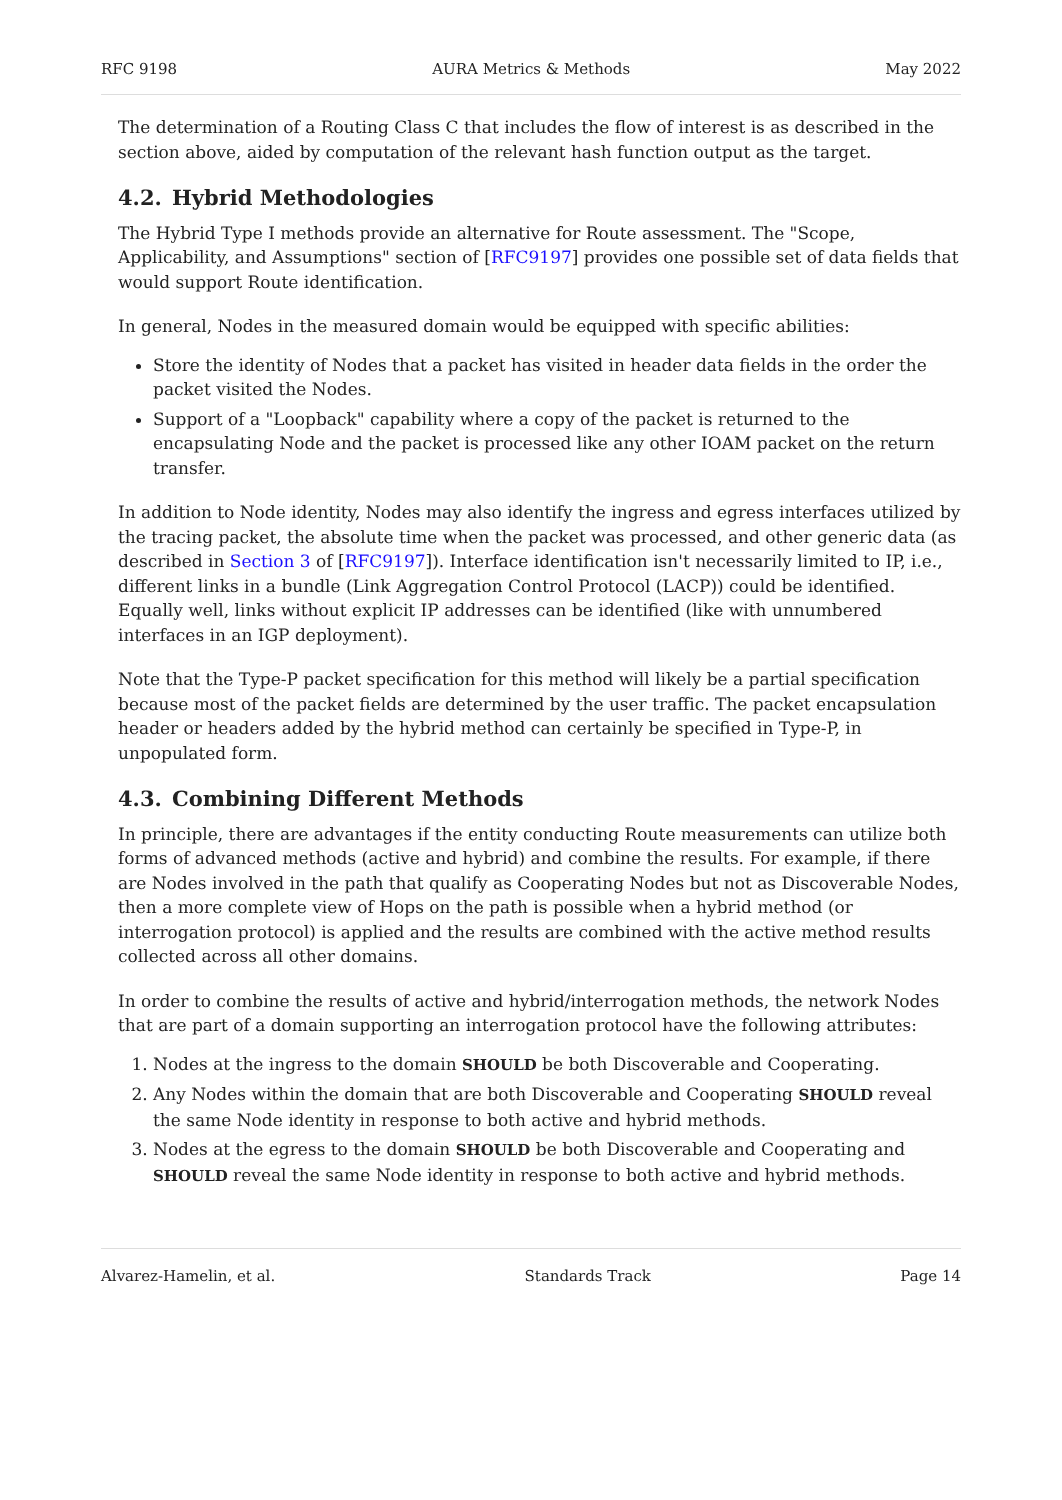RFC 9198 AURA Metrics & Methods May 2022
The determination of a Routing Class C that includes the flow of interest is as described in the section above, aided by computation of the relevant hash function output as the target.
4.2. Hybrid Methodologies
The Hybrid Type I methods provide an alternative for Route assessment. The "Scope, Applicability, and Assumptions" section of [RFC9197] provides one possible set of data fields that would support Route identification.
In general, Nodes in the measured domain would be equipped with specific abilities:
Store the identity of Nodes that a packet has visited in header data fields in the order the packet visited the Nodes.
Support of a "Loopback" capability where a copy of the packet is returned to the encapsulating Node and the packet is processed like any other IOAM packet on the return transfer.
In addition to Node identity, Nodes may also identify the ingress and egress interfaces utilized by the tracing packet, the absolute time when the packet was processed, and other generic data (as described in Section 3 of [RFC9197]). Interface identification isn't necessarily limited to IP, i.e., different links in a bundle (Link Aggregation Control Protocol (LACP)) could be identified. Equally well, links without explicit IP addresses can be identified (like with unnumbered interfaces in an IGP deployment).
Note that the Type-P packet specification for this method will likely be a partial specification because most of the packet fields are determined by the user traffic. The packet encapsulation header or headers added by the hybrid method can certainly be specified in Type-P, in unpopulated form.
4.3. Combining Different Methods
In principle, there are advantages if the entity conducting Route measurements can utilize both forms of advanced methods (active and hybrid) and combine the results. For example, if there are Nodes involved in the path that qualify as Cooperating Nodes but not as Discoverable Nodes, then a more complete view of Hops on the path is possible when a hybrid method (or interrogation protocol) is applied and the results are combined with the active method results collected across all other domains.
In order to combine the results of active and hybrid/interrogation methods, the network Nodes that are part of a domain supporting an interrogation protocol have the following attributes:
1. Nodes at the ingress to the domain SHOULD be both Discoverable and Cooperating.
2. Any Nodes within the domain that are both Discoverable and Cooperating SHOULD reveal the same Node identity in response to both active and hybrid methods.
3. Nodes at the egress to the domain SHOULD be both Discoverable and Cooperating and SHOULD reveal the same Node identity in response to both active and hybrid methods.
Alvarez-Hamelin, et al. Standards Track Page 14